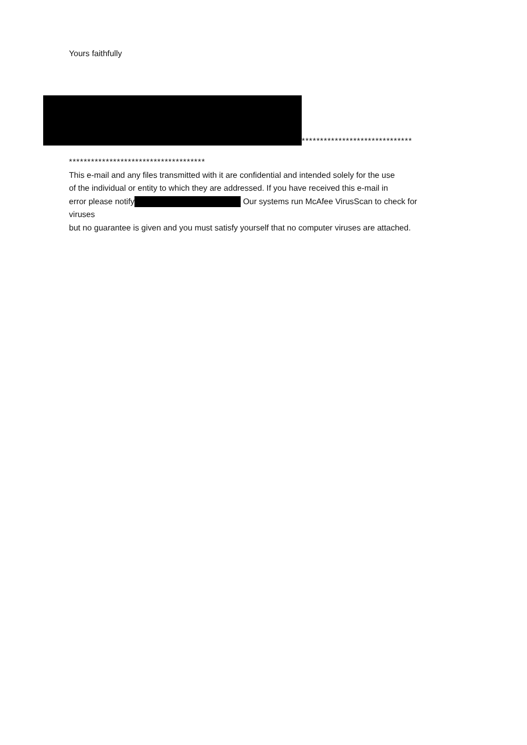Yours faithfully
******************************
*************************************
This e-mail and any files transmitted with it are confidential and intended solely for the use
of the individual or entity to which they are addressed. If you have received this e-mail in
error please notify Our systems run McAfee VirusScan to check for
viruses
but no guarantee is given and you must satisfy yourself that no computer viruses are attached.